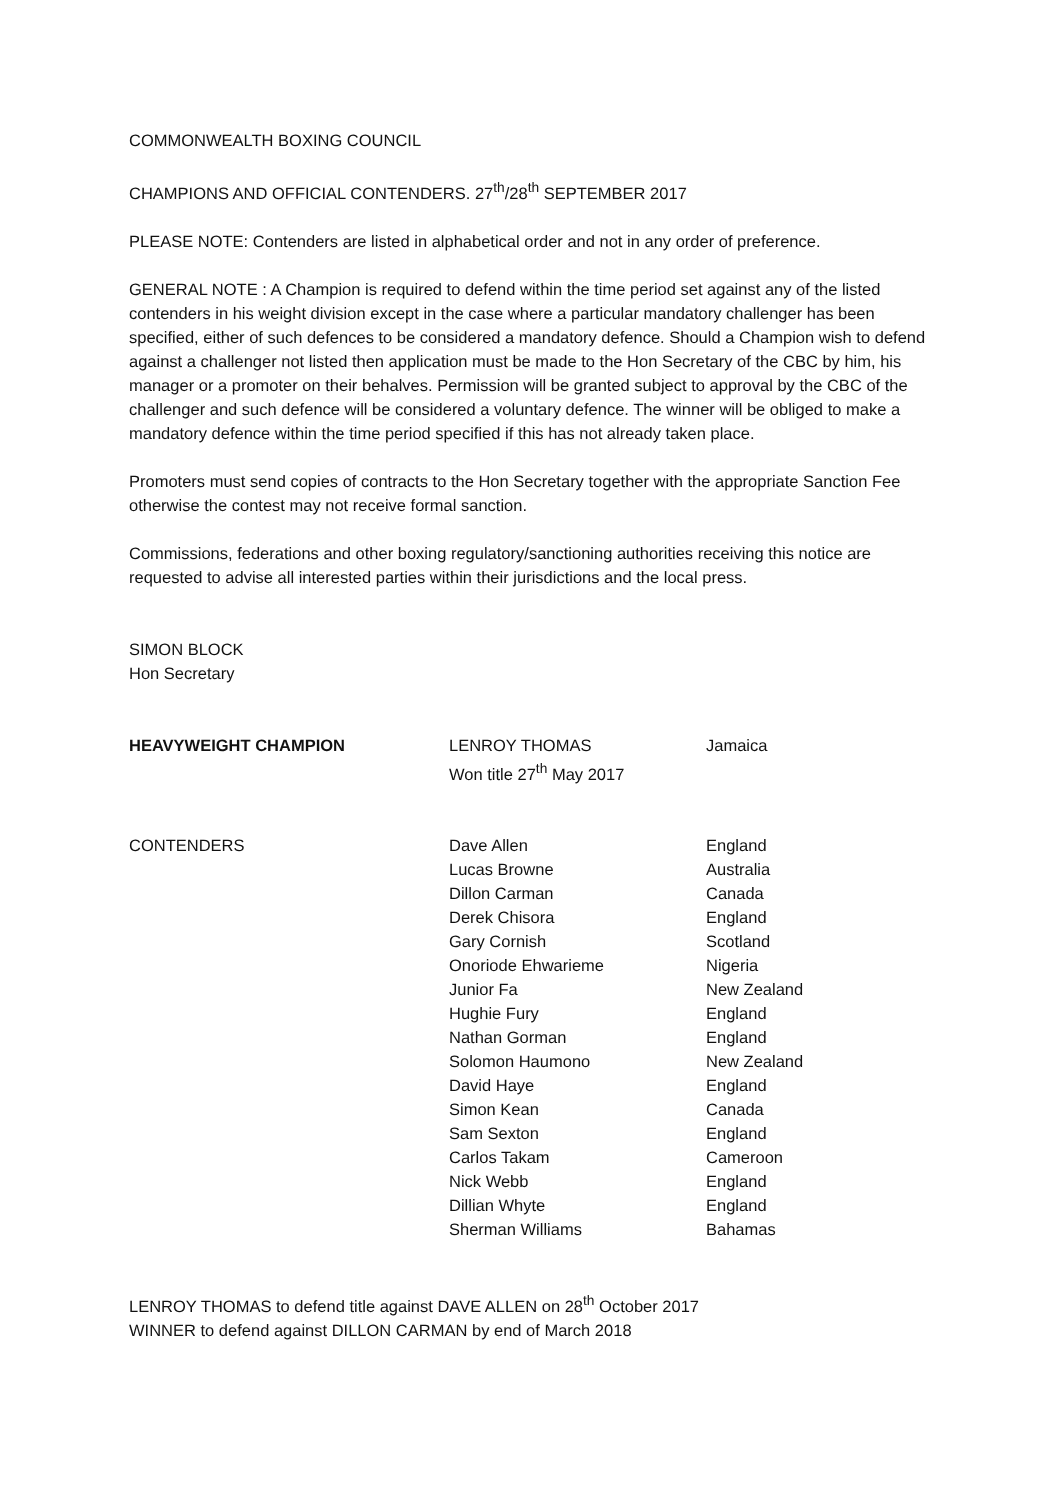COMMONWEALTH BOXING COUNCIL
CHAMPIONS AND OFFICIAL CONTENDERS. 27<sup>th</sup>/28<sup>th</sup> SEPTEMBER 2017
PLEASE NOTE: Contenders are listed in alphabetical order and not in any order of preference.
GENERAL NOTE : A Champion is required to defend within the time period set against any of the listed contenders in his weight division except in the case where a particular mandatory challenger has been specified, either of such defences to be considered a mandatory defence. Should a Champion wish to defend against a challenger not listed then application must be made to the Hon Secretary of the CBC by him, his manager or a promoter on their behalves. Permission will be granted subject to approval by the CBC of the challenger and such defence will be considered a voluntary defence. The winner will be obliged to make a mandatory defence within the time period specified if this has not already taken place.
Promoters must send copies of contracts to the Hon Secretary together with the appropriate Sanction Fee otherwise the contest may not receive formal sanction.
Commissions, federations and other boxing regulatory/sanctioning authorities receiving this notice are requested to advise all interested parties within their jurisdictions and the local press.
SIMON BLOCK
Hon Secretary
| HEAVYWEIGHT CHAMPION | LENROY THOMAS Won title 27<sup>th</sup> May 2017 | Jamaica |
| CONTENDERS | Dave Allen | England |
| | Lucas Browne | Australia |
| | Dillon Carman | Canada |
| | Derek Chisora | England |
| | Gary Cornish | Scotland |
| | Onoriode Ehwarieme | Nigeria |
| | Junior Fa | New Zealand |
| | Hughie Fury | England |
| | Nathan Gorman | England |
| | Solomon Haumono | New Zealand |
| | David Haye | England |
| | Simon Kean | Canada |
| | Sam Sexton | England |
| | Carlos Takam | Cameroon |
| | Nick Webb | England |
| | Dillian Whyte | England |
| | Sherman Williams | Bahamas |
LENROY THOMAS to defend title against DAVE ALLEN on 28<sup>th</sup> October 2017
WINNER to defend against DILLON CARMAN by end of March 2018